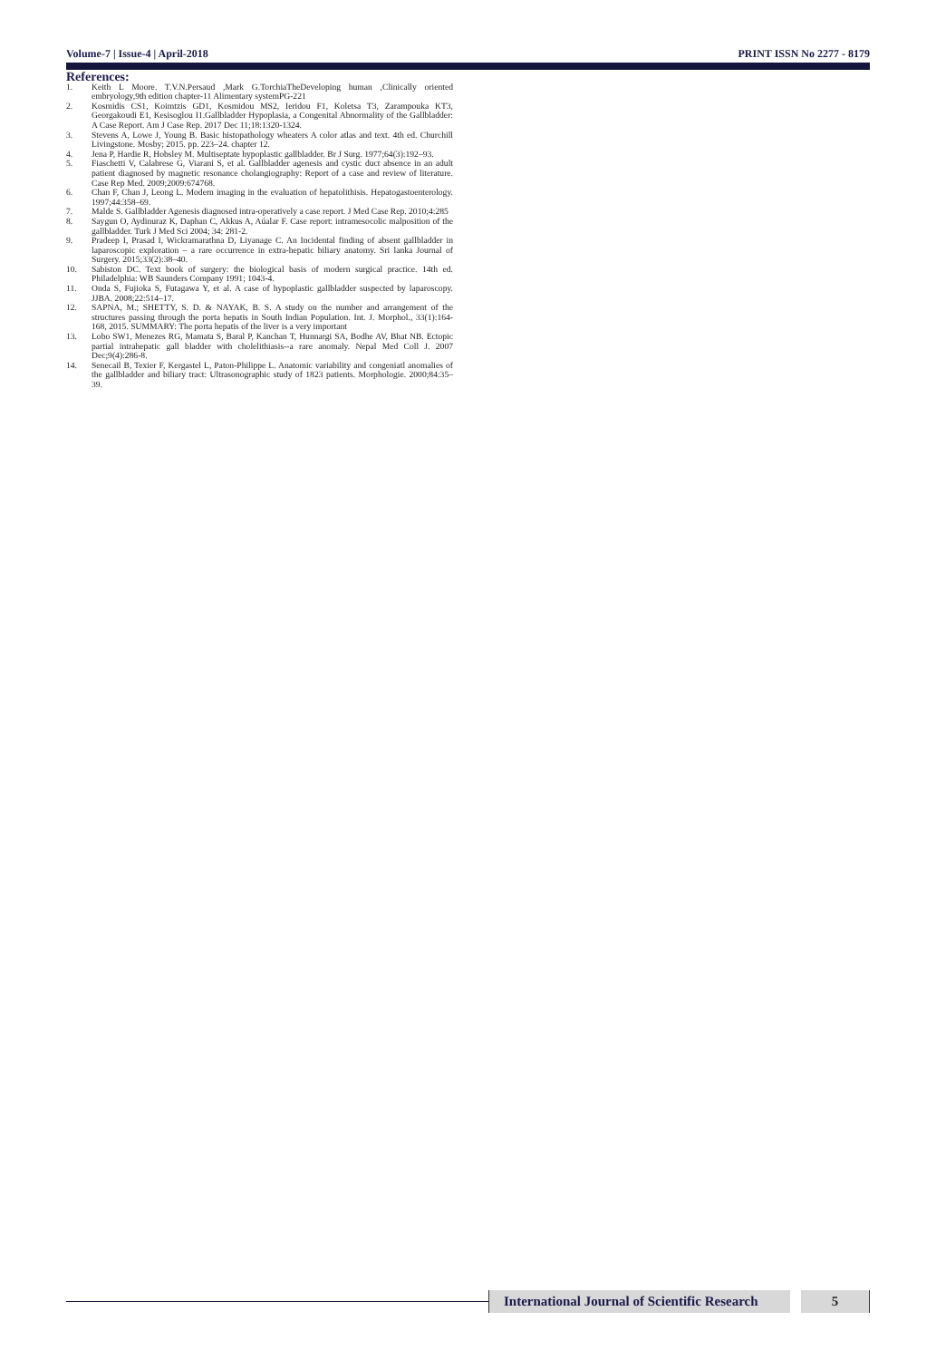Volume-7 | Issue-4 | April-2018 PRINT ISSN No 2277 - 8179
References:
1. Keith L Moore. T.V.N.Persaud ,Mark G.TorchiaTheDeveloping human ,Clinically oriented embryology,9th edition chapter-11 Alimentary systemPG-221
2. Kosmidis CS1, Koimtzis GD1, Kosmidou MS2, Ieridou F1, Koletsa T3, Zarampouka KT3, Georgakoudi E1, Kesisoglou I1.Gallbladder Hypoplasia, a Congenital Abnormality of the Gallbladder: A Case Report. Am J Case Rep. 2017 Dec 11;18:1320-1324.
3. Stevens A, Lowe J, Young B. Basic histopathology wheaters A color atlas and text. 4th ed. Churchill Livingstone. Mosby; 2015. pp. 223–24. chapter 12.
4. Jena P, Hardie R, Hobsley M. Multiseptate hypoplastic gallbladder. Br J Surg. 1977;64(3):192–93.
5. Fiaschetti V, Calabrese G, Viarani S, et al. Gallbladder agenesis and cystic duct absence in an adult patient diagnosed by magnetic resonance cholangiography: Report of a case and review of literature. Case Rep Med. 2009;2009:674768.
6. Chan F, Chan J, Leong L. Modern imaging in the evaluation of hepatolithisis. Hepatogastoenterology. 1997;44:358–69.
7. Malde S. Gallbladder Agenesis diagnosed intra-operatively a case report. J Med Case Rep. 2010;4:285
8. Saygun O, Aydinuraz K, Daphan C, Akkus A, Aúalar F. Case report: intramesocolic malposition of the gallbladder. Turk J Med Sci 2004; 34: 281-2.
9. Pradeep I, Prasad I, Wickramarathna D, Liyanage C. An Incidental finding of absent gallbladder in laparoscopic exploration – a rare occurrence in extra-hepatic biliary anatomy. Sri lanka Journal of Surgery. 2015;33(2):38–40.
10. Sabiston DC. Text book of surgery: the biological basis of modern surgical practice. 14th ed. Philadelphia: WB Saunders Company 1991; 1043-4.
11. Onda S, Fujioka S, Futagawa Y, et al. A case of hypoplastic gallbladder suspected by laparoscopy. JJBA. 2008;22:514–17.
12. SAPNA, M.; SHETTY, S. D. & NAYAK, B. S. A study on the number and arrangement of the structures passing through the porta hepatis in South Indian Population. Int. J. Morphol., 33(1):164-168, 2015. SUMMARY: The porta hepatis of the liver is a very important
13. Lobo SW1, Menezes RG, Mamata S, Baral P, Kanchan T, Hunnargi SA, Bodhe AV, Bhat NB. Ectopic partial intrahepatic gall bladder with cholelithiasis--a rare anomaly. Nepal Med Coll J. 2007 Dec;9(4):286-8.
14. Senecail B, Texier F, Kergastel L, Paton-Philippe L. Anatomic variability and congeniatl anomalies of the gallbladder and biliary tract: Ultrasonographic study of 1823 patients. Morphologie. 2000;84:35–39.
International Journal of Scientific Research
5